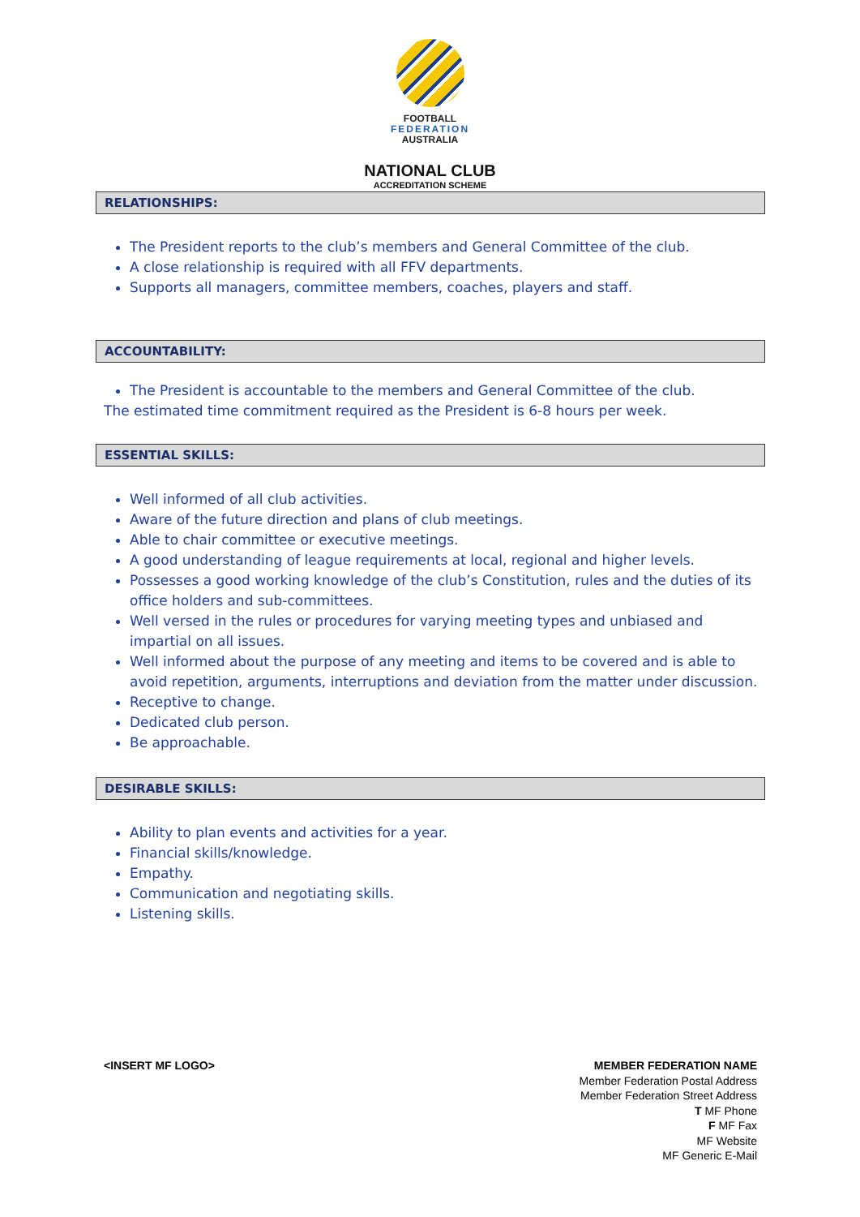FOOTBALL
FEDERATION
AUSTRALIA
NATIONAL CLUB
ACCREDITATION SCHEME
RELATIONSHIPS:
The President reports to the club’s members and General Committee of the club.
A close relationship is required with all FFV departments.
Supports all managers, committee members, coaches, players and staff.
ACCOUNTABILITY:
The President is accountable to the members and General Committee of the club.
The estimated time commitment required as the President is 6-8 hours per week.
ESSENTIAL SKILLS:
Well informed of all club activities.
Aware of the future direction and plans of club meetings.
Able to chair committee or executive meetings.
A good understanding of league requirements at local, regional and higher levels.
Possesses a good working knowledge of the club’s Constitution, rules and the duties of its office holders and sub-committees.
Well versed in the rules or procedures for varying meeting types and unbiased and impartial on all issues.
Well informed about the purpose of any meeting and items to be covered and is able to avoid repetition, arguments, interruptions and deviation from the matter under discussion.
Receptive to change.
Dedicated club person.
Be approachable.
DESIRABLE SKILLS:
Ability to plan events and activities for a year.
Financial skills/knowledge.
Empathy.
Communication and negotiating skills.
Listening skills.
<INSERT MF LOGO> MEMBER FEDERATION NAME
Member Federation Postal Address
Member Federation Street Address
T MF Phone
F MF Fax
MF Website
MF Generic E-Mail